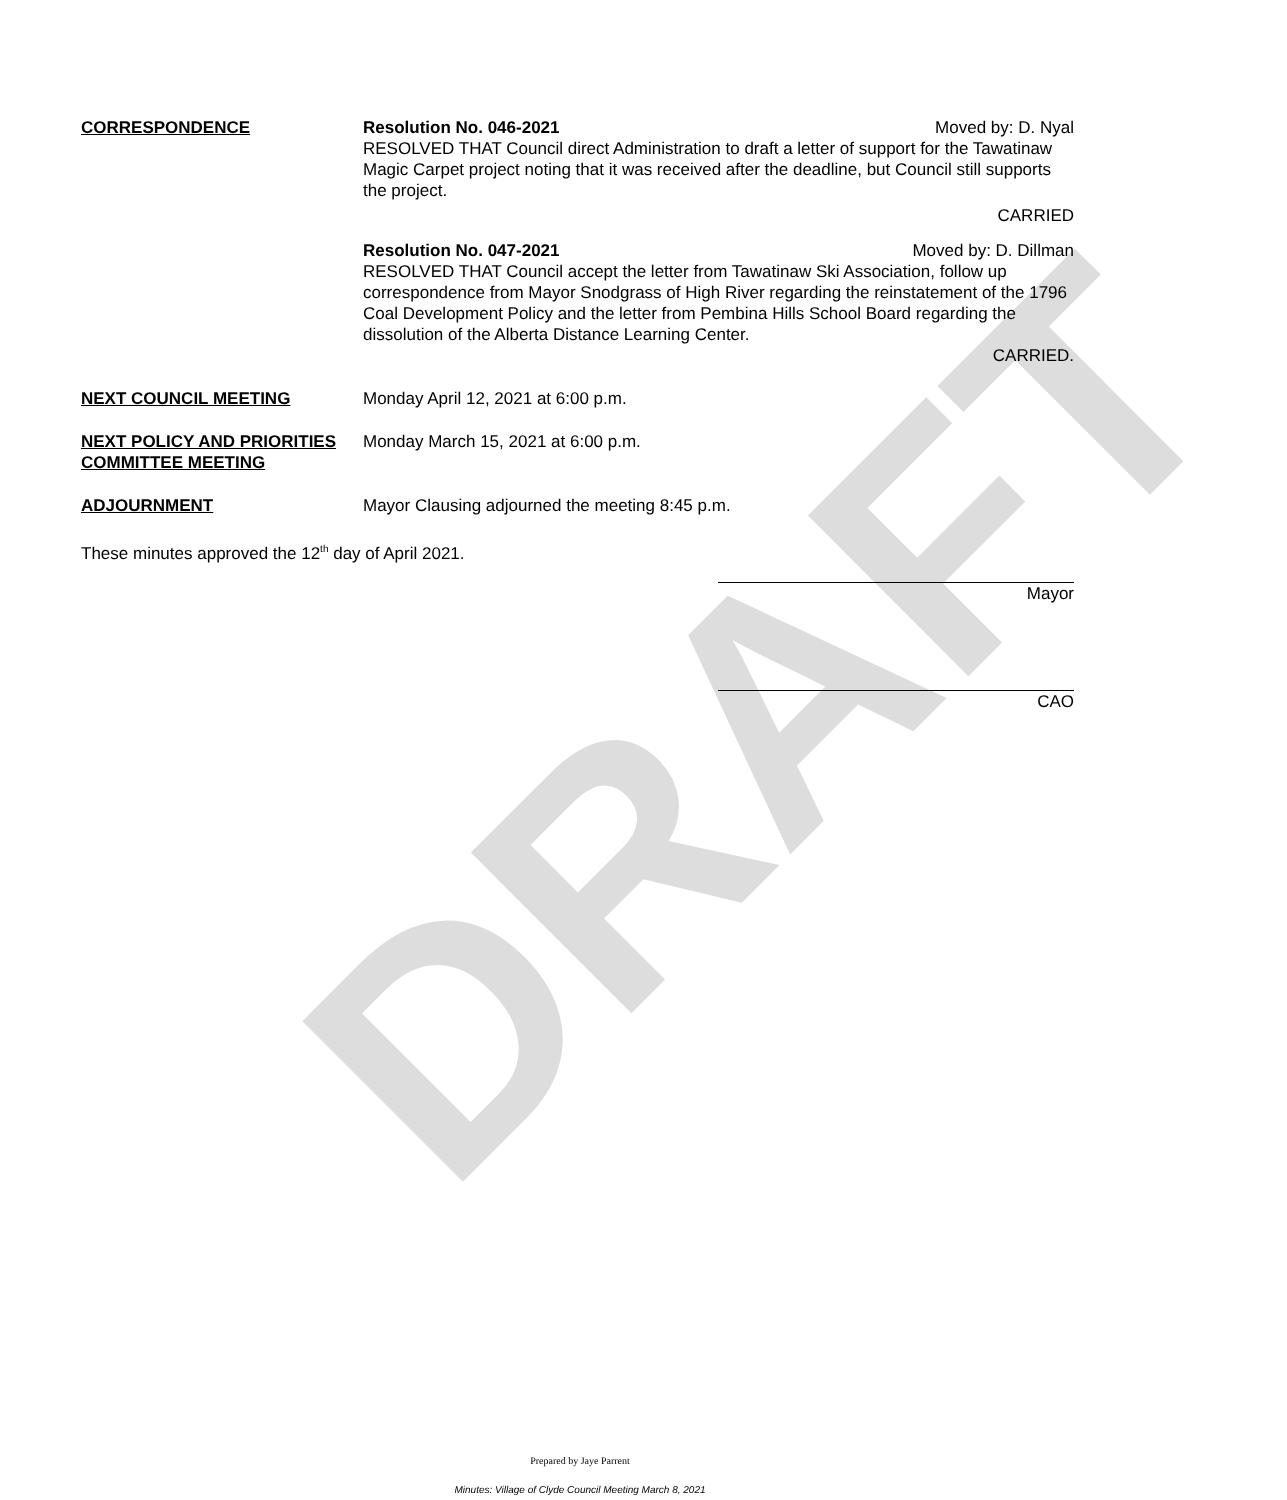DRAFT
CORRESPONDENCE Resolution No. 046-2021 Moved by: D. Nyal
RESOLVED THAT Council direct Administration to draft a letter of support for the Tawatinaw Magic Carpet project noting that it was received after the deadline, but Council still supports the project.
CARRIED
Resolution No. 047-2021 Moved by: D. Dillman
RESOLVED THAT Council accept the letter from Tawatinaw Ski Association, follow up correspondence from Mayor Snodgrass of High River regarding the reinstatement of the 1796 Coal Development Policy and the letter from Pembina Hills School Board regarding the dissolution of the Alberta Distance Learning Center.
CARRIED.
NEXT COUNCIL MEETING Monday April 12, 2021 at 6:00 p.m.
NEXT POLICY AND PRIORITIES COMMITTEE MEETING
Monday March 15, 2021 at 6:00 p.m.
ADJOURNMENT Mayor Clausing adjourned the meeting 8:45 p.m.
These minutes approved the 12<sup>th</sup> day of April 2021.
Mayor
CAO
Prepared by Jaye Parrent
Minutes: Village of Clyde Council Meeting March 8, 2021